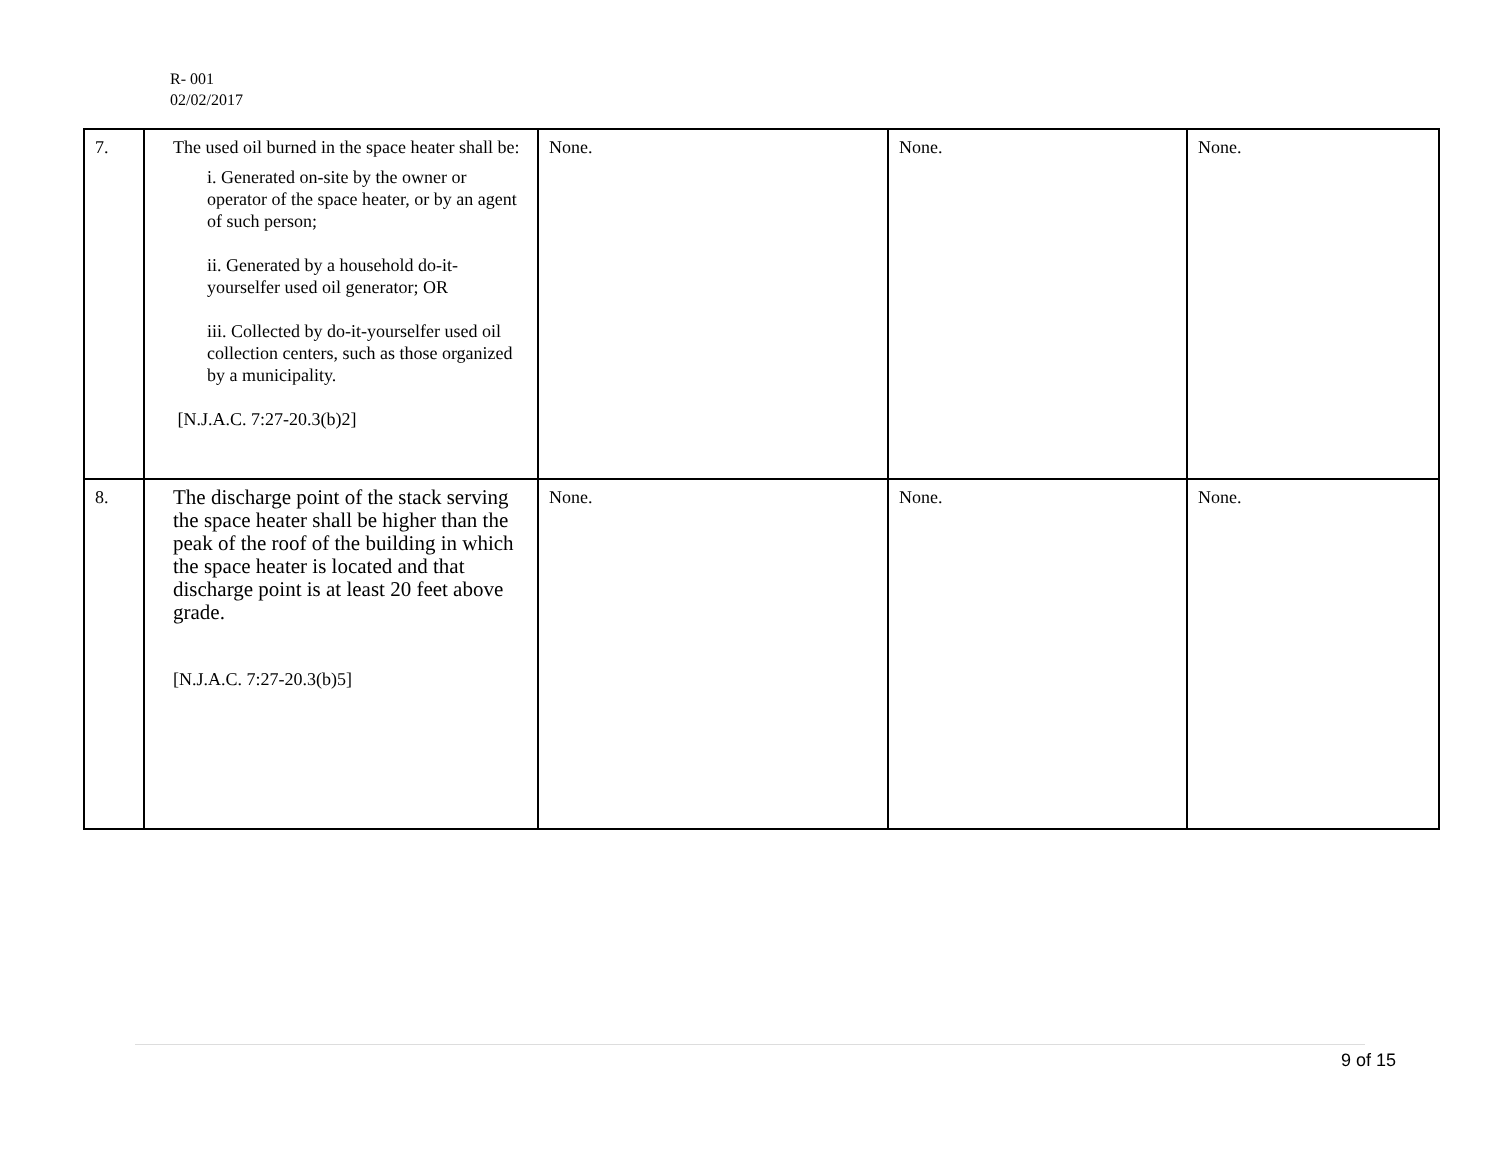R- 001
02/02/2017
| 7. | The used oil burned in the space heater shall be: i. Generated on-site by the owner or operator of the space heater, or by an agent of such person; ii. Generated by a household do-it-yourselfer used oil generator; OR iii. Collected by do-it-yourselfer used oil collection centers, such as those organized by a municipality. [N.J.A.C. 7:27-20.3(b)2] | None. | None. | None. |
| 8. | The discharge point of the stack serving the space heater shall be higher than the peak of the roof of the building in which the space heater is located and that discharge point is at least 20 feet above grade. [N.J.A.C. 7:27-20.3(b)5] | None. | None. | None. |
9 of 15